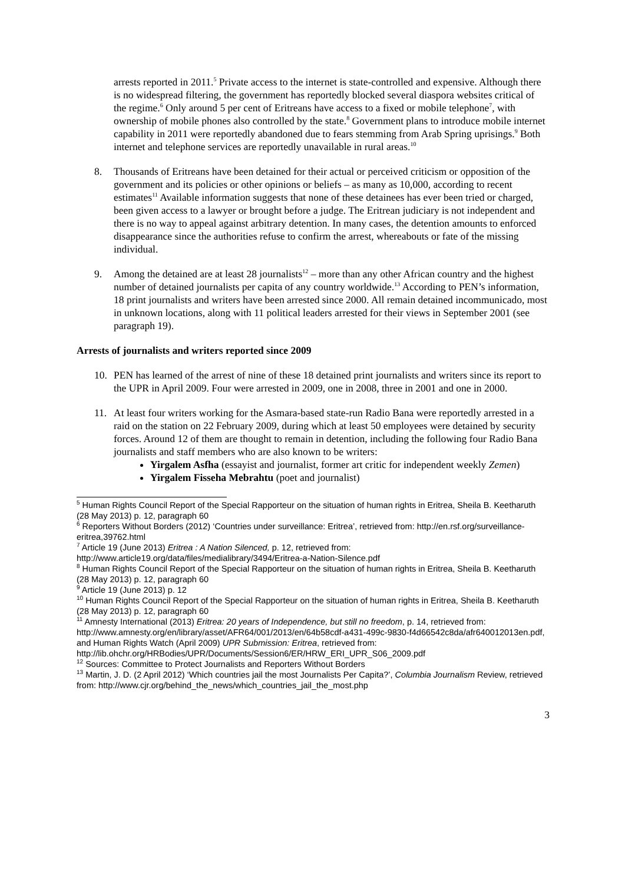arrests reported in 2011.<sup>5</sup> Private access to the internet is state-controlled and expensive. Although there is no widespread filtering, the government has reportedly blocked several diaspora websites critical of the regime.<sup>6</sup> Only around 5 per cent of Eritreans have access to a fixed or mobile telephone<sup>7</sup>, with ownership of mobile phones also controlled by the state.<sup>8</sup> Government plans to introduce mobile internet capability in 2011 were reportedly abandoned due to fears stemming from Arab Spring uprisings.<sup>9</sup> Both internet and telephone services are reportedly unavailable in rural areas.<sup>10</sup>
8. Thousands of Eritreans have been detained for their actual or perceived criticism or opposition of the government and its policies or other opinions or beliefs – as many as 10,000, according to recent estimates<sup>11</sup> Available information suggests that none of these detainees has ever been tried or charged, been given access to a lawyer or brought before a judge. The Eritrean judiciary is not independent and there is no way to appeal against arbitrary detention. In many cases, the detention amounts to enforced disappearance since the authorities refuse to confirm the arrest, whereabouts or fate of the missing individual.
9. Among the detained are at least 28 journalists<sup>12</sup> – more than any other African country and the highest number of detained journalists per capita of any country worldwide.<sup>13</sup> According to PEN’s information, 18 print journalists and writers have been arrested since 2000. All remain detained incommunicado, most in unknown locations, along with 11 political leaders arrested for their views in September 2001 (see paragraph 19).
Arrests of journalists and writers reported since 2009
10. PEN has learned of the arrest of nine of these 18 detained print journalists and writers since its report to the UPR in April 2009. Four were arrested in 2009, one in 2008, three in 2001 and one in 2000.
11. At least four writers working for the Asmara-based state-run Radio Bana were reportedly arrested in a raid on the station on 22 February 2009, during which at least 50 employees were detained by security forces. Around 12 of them are thought to remain in detention, including the following four Radio Bana journalists and staff members who are also known to be writers:
Yirgalem Asfha (essayist and journalist, former art critic for independent weekly Zemen)
Yirgalem Fisseha Mebrahtu (poet and journalist)
<sup>5</sup> Human Rights Council Report of the Special Rapporteur on the situation of human rights in Eritrea, Sheila B. Keetharuth (28 May 2013) p. 12, paragraph 60
<sup>6</sup> Reporters Without Borders (2012) ‘Countries under surveillance: Eritrea’, retrieved from: http://en.rsf.org/surveillance-eritrea,39762.html
<sup>7</sup> Article 19 (June 2013) Eritrea : A Nation Silenced, p. 12, retrieved from: http://www.article19.org/data/files/medialibrary/3494/Eritrea-a-Nation-Silence.pdf
<sup>8</sup> Human Rights Council Report of the Special Rapporteur on the situation of human rights in Eritrea, Sheila B. Keetharuth (28 May 2013) p. 12, paragraph 60
<sup>9</sup> Article 19 (June 2013) p. 12
<sup>10</sup> Human Rights Council Report of the Special Rapporteur on the situation of human rights in Eritrea, Sheila B. Keetharuth (28 May 2013) p. 12, paragraph 60
<sup>11</sup> Amnesty International (2013) Eritrea: 20 years of Independence, but still no freedom, p. 14, retrieved from: http://www.amnesty.org/en/library/asset/AFR64/001/2013/en/64b58cdf-a431-499c-9830-f4d66542c8da/afr640012013en.pdf, and Human Rights Watch (April 2009) UPR Submission: Eritrea, retrieved from: http://lib.ohchr.org/HRBodies/UPR/Documents/Session6/ER/HRW_ERI_UPR_S06_2009.pdf
<sup>12</sup> Sources: Committee to Protect Journalists and Reporters Without Borders
<sup>13</sup> Martin, J. D. (2 April 2012) ‘Which countries jail the most Journalists Per Capita?’, Columbia Journalism Review, retrieved from: http://www.cjr.org/behind_the_news/which_countries_jail_the_most.php
3